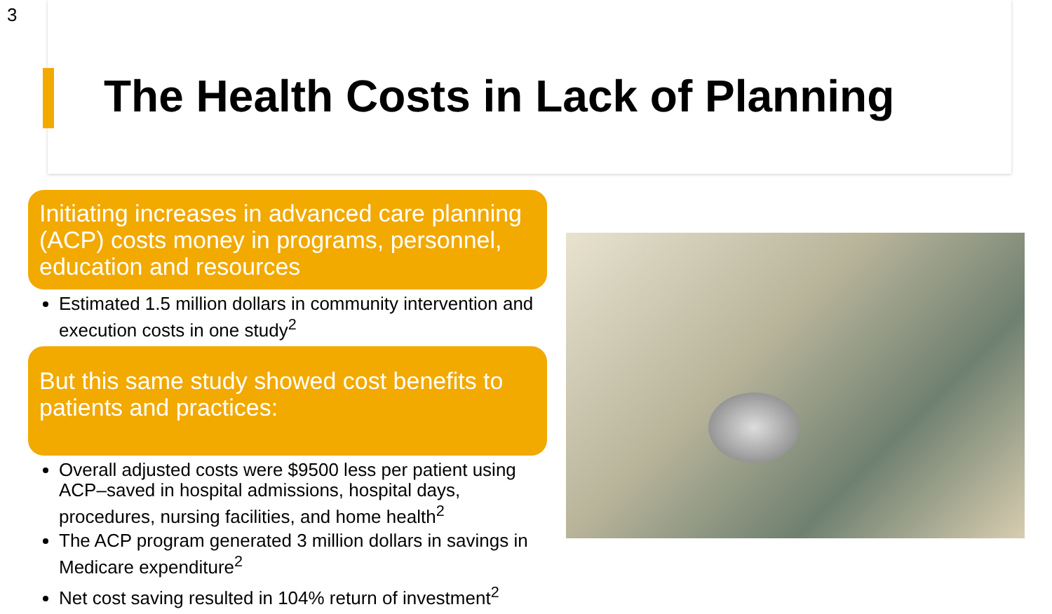3
The Health Costs in Lack of Planning
Initiating increases in advanced care planning (ACP) costs money in programs, personnel, education and resources
Estimated 1.5 million dollars in community intervention and execution costs in one study<sup>2</sup>
But this same study showed cost benefits to patients and practices:
Overall adjusted costs were $9500 less per patient using ACP–saved in hospital admissions, hospital days, procedures, nursing facilities, and home health<sup>2</sup>
The ACP program generated 3 million dollars in savings in Medicare expenditure<sup>2</sup>
Net cost saving resulted in 104% return of investment<sup>2</sup>